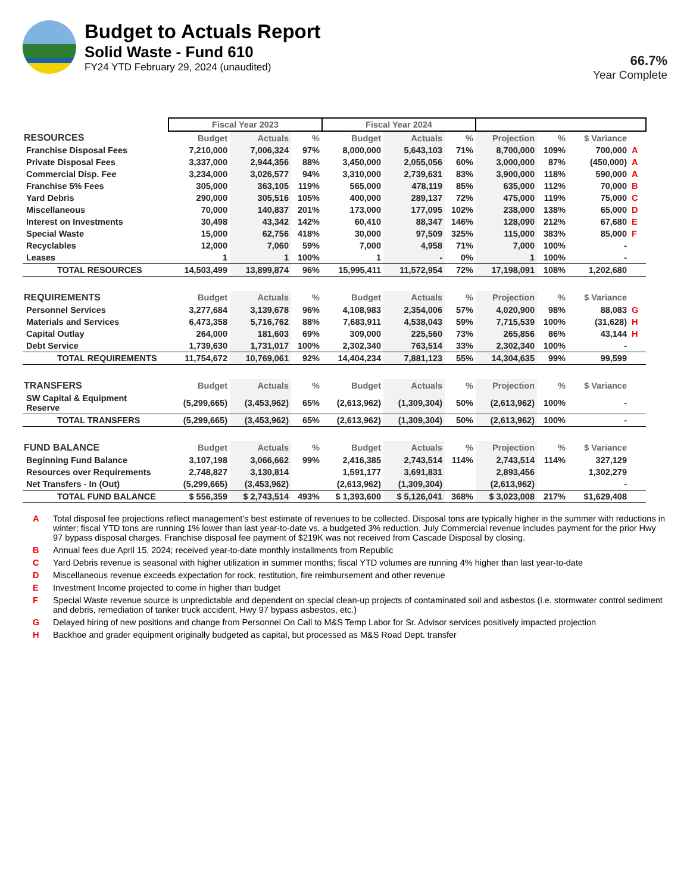Budget to Actuals Report
Solid Waste - Fund 610
FY24 YTD February 29, 2024 (unaudited)
66.7%
Year Complete
| | Fiscal Year 2023 | | | Fiscal Year 2024 | | | | | | |
| RESOURCES | Budget | Actuals | % | Budget | Actuals | % | Projection | % | $ Variance | |
| Franchise Disposal Fees | 7,210,000 | 7,006,324 | 97% | 8,000,000 | 5,643,103 | 71% | 8,700,000 | 109% | 700,000 | A |
| Private Disposal Fees | 3,337,000 | 2,944,356 | 88% | 3,450,000 | 2,055,056 | 60% | 3,000,000 | 87% | (450,000) | A |
| Commercial Disp. Fee | 3,234,000 | 3,026,577 | 94% | 3,310,000 | 2,739,631 | 83% | 3,900,000 | 118% | 590,000 | A |
| Franchise 5% Fees | 305,000 | 363,105 | 119% | 565,000 | 478,119 | 85% | 635,000 | 112% | 70,000 | B |
| Yard Debris | 290,000 | 305,516 | 105% | 400,000 | 289,137 | 72% | 475,000 | 119% | 75,000 | C |
| Miscellaneous | 70,000 | 140,837 | 201% | 173,000 | 177,095 | 102% | 238,000 | 138% | 65,000 | D |
| Interest on Investments | 30,498 | 43,342 | 142% | 60,410 | 88,347 | 146% | 128,090 | 212% | 67,680 | E |
| Special Waste | 15,000 | 62,756 | 418% | 30,000 | 97,509 | 325% | 115,000 | 383% | 85,000 | F |
| Recyclables | 12,000 | 7,060 | 59% | 7,000 | 4,958 | 71% | 7,000 | 100% | - | |
| Leases | 1 | 1 | 100% | 1 | - | 0% | 1 | 100% | - | |
| TOTAL RESOURCES | 14,503,499 | 13,899,874 | 96% | 15,995,411 | 11,572,954 | 72% | 17,198,091 | 108% | 1,202,680 | |
| REQUIREMENTS | Budget | Actuals | % | Budget | Actuals | % | Projection | % | $ Variance | |
| Personnel Services | 3,277,684 | 3,139,678 | 96% | 4,108,983 | 2,354,006 | 57% | 4,020,900 | 98% | 88,083 | G |
| Materials and Services | 6,473,358 | 5,716,762 | 88% | 7,683,911 | 4,538,043 | 59% | 7,715,539 | 100% | (31,628) | H |
| Capital Outlay | 264,000 | 181,603 | 69% | 309,000 | 225,560 | 73% | 265,856 | 86% | 43,144 | H |
| Debt Service | 1,739,630 | 1,731,017 | 100% | 2,302,340 | 763,514 | 33% | 2,302,340 | 100% | - | |
| TOTAL REQUIREMENTS | 11,754,672 | 10,769,061 | 92% | 14,404,234 | 7,881,123 | 55% | 14,304,635 | 99% | 99,599 | |
| TRANSFERS | Budget | Actuals | % | Budget | Actuals | % | Projection | % | $ Variance | |
| SW Capital & Equipment Reserve | (5,299,665) | (3,453,962) | 65% | (2,613,962) | (1,309,304) | 50% | (2,613,962) | 100% | - | |
| TOTAL TRANSFERS | (5,299,665) | (3,453,962) | 65% | (2,613,962) | (1,309,304) | 50% | (2,613,962) | 100% | - | |
| FUND BALANCE | Budget | Actuals | % | Budget | Actuals | % | Projection | % | $ Variance | |
| Beginning Fund Balance | 3,107,198 | 3,066,662 | 99% | 2,416,385 | 2,743,514 | 114% | 2,743,514 | 114% | 327,129 | |
| Resources over Requirements | 2,748,827 | 3,130,814 | | 1,591,177 | 3,691,831 | | 2,893,456 | | 1,302,279 | |
| Net Transfers - In (Out) | (5,299,665) | (3,453,962) | | (2,613,962) | (1,309,304) | | (2,613,962) | | - | |
| TOTAL FUND BALANCE | $ 556,359 | $ 2,743,514 | 493% | $ 1,393,600 | $ 5,126,041 | 368% | $ 3,023,008 | 217% | $1,629,408 | |
A Total disposal fee projections reflect management's best estimate of revenues to be collected. Disposal tons are typically higher in the summer with reductions in winter; fiscal YTD tons are running 1% lower than last year-to-date vs. a budgeted 3% reduction. July Commercial revenue includes payment for the prior Hwy 97 bypass disposal charges. Franchise disposal fee payment of $219K was not received from Cascade Disposal by closing.
B Annual fees due April 15, 2024; received year-to-date monthly installments from Republic
C Yard Debris revenue is seasonal with higher utilization in summer months; fiscal YTD volumes are running 4% higher than last year-to-date
D Miscellaneous revenue exceeds expectation for rock, restitution, fire reimbursement and other revenue
E Investment Income projected to come in higher than budget
F Special Waste revenue source is unpredictable and dependent on special clean-up projects of contaminated soil and asbestos (i.e. stormwater control sediment and debris, remediation of tanker truck accident, Hwy 97 bypass asbestos, etc.)
G Delayed hiring of new positions and change from Personnel On Call to M&S Temp Labor for Sr. Advisor services positively impacted projection
H Backhoe and grader equipment originally budgeted as capital, but processed as M&S Road Dept. transfer